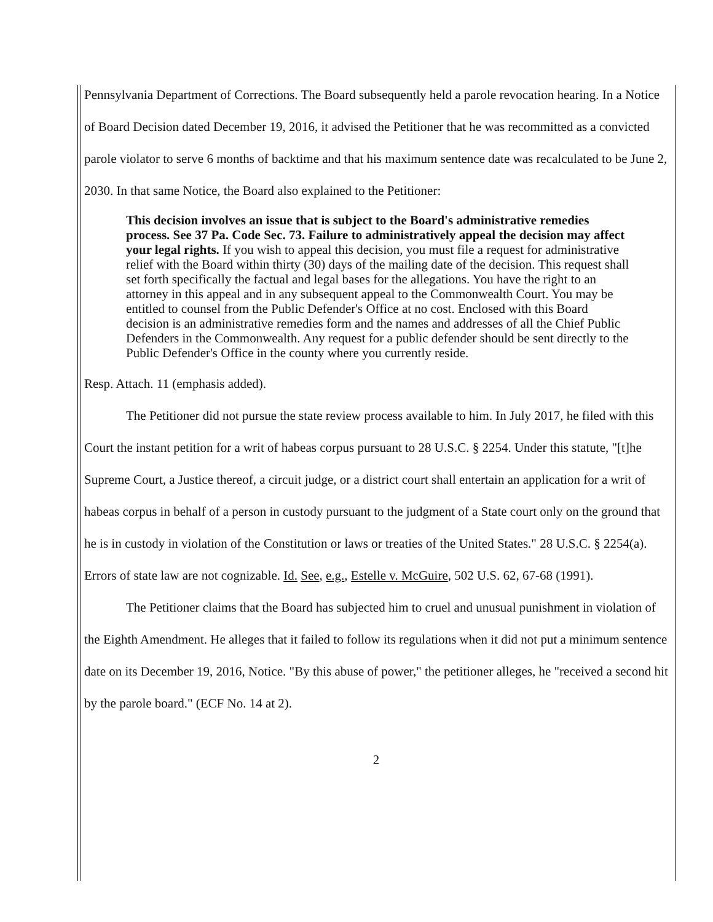Pennsylvania Department of Corrections. The Board subsequently held a parole revocation hearing. In a Notice of Board Decision dated December 19, 2016, it advised the Petitioner that he was recommitted as a convicted parole violator to serve 6 months of backtime and that his maximum sentence date was recalculated to be June 2, 2030. In that same Notice, the Board also explained to the Petitioner:
This decision involves an issue that is subject to the Board's administrative remedies process. See 37 Pa. Code Sec. 73. Failure to administratively appeal the decision may affect your legal rights. If you wish to appeal this decision, you must file a request for administrative relief with the Board within thirty (30) days of the mailing date of the decision. This request shall set forth specifically the factual and legal bases for the allegations. You have the right to an attorney in this appeal and in any subsequent appeal to the Commonwealth Court. You may be entitled to counsel from the Public Defender's Office at no cost. Enclosed with this Board decision is an administrative remedies form and the names and addresses of all the Chief Public Defenders in the Commonwealth. Any request for a public defender should be sent directly to the Public Defender's Office in the county where you currently reside.
Resp. Attach. 11 (emphasis added).
The Petitioner did not pursue the state review process available to him. In July 2017, he filed with this Court the instant petition for a writ of habeas corpus pursuant to 28 U.S.C. § 2254. Under this statute, "[t]he Supreme Court, a Justice thereof, a circuit judge, or a district court shall entertain an application for a writ of habeas corpus in behalf of a person in custody pursuant to the judgment of a State court only on the ground that he is in custody in violation of the Constitution or laws or treaties of the United States." 28 U.S.C. § 2254(a). Errors of state law are not cognizable. Id. See, e.g., Estelle v. McGuire, 502 U.S. 62, 67-68 (1991).
The Petitioner claims that the Board has subjected him to cruel and unusual punishment in violation of the Eighth Amendment. He alleges that it failed to follow its regulations when it did not put a minimum sentence date on its December 19, 2016, Notice. "By this abuse of power," the petitioner alleges, he "received a second hit by the parole board." (ECF No. 14 at 2).
2